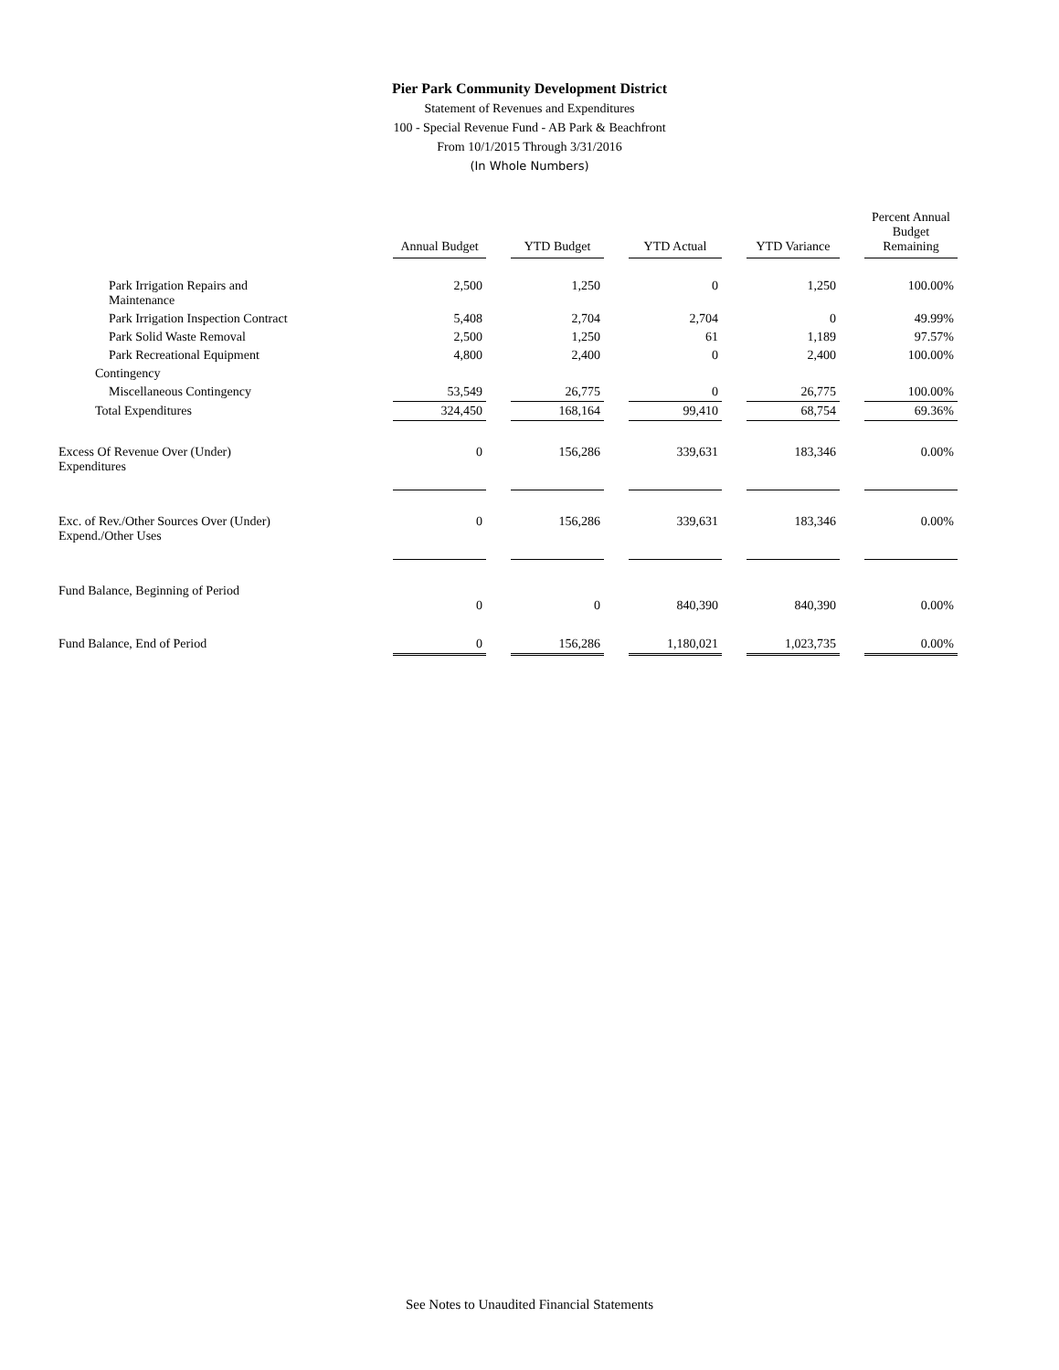Pier Park Community Development District
Statement of Revenues and Expenditures
100 - Special Revenue Fund - AB Park & Beachfront
From 10/1/2015 Through 3/31/2016
(In Whole Numbers)
| | Annual Budget | YTD Budget | YTD Actual | YTD Variance | Percent Annual Budget Remaining |
| --- | --- | --- | --- | --- | --- |
| Park Irrigation Repairs and Maintenance | 2,500 | 1,250 | 0 | 1,250 | 100.00% |
| Park Irrigation Inspection Contract | 5,408 | 2,704 | 2,704 | 0 | 49.99% |
| Park Solid Waste Removal | 2,500 | 1,250 | 61 | 1,189 | 97.57% |
| Park Recreational Equipment | 4,800 | 2,400 | 0 | 2,400 | 100.00% |
| Contingency | | | | | |
| Miscellaneous Contingency | 53,549 | 26,775 | 0 | 26,775 | 100.00% |
| Total Expenditures | 324,450 | 168,164 | 99,410 | 68,754 | 69.36% |
| Excess Of Revenue Over (Under) Expenditures | 0 | 156,286 | 339,631 | 183,346 | 0.00% |
| Exc. of Rev./Other Sources Over (Under) Expend./Other Uses | 0 | 156,286 | 339,631 | 183,346 | 0.00% |
| Fund Balance, Beginning of Period | 0 | 0 | 840,390 | 840,390 | 0.00% |
| Fund Balance, End of Period | 0 | 156,286 | 1,180,021 | 1,023,735 | 0.00% |
See Notes to Unaudited Financial Statements